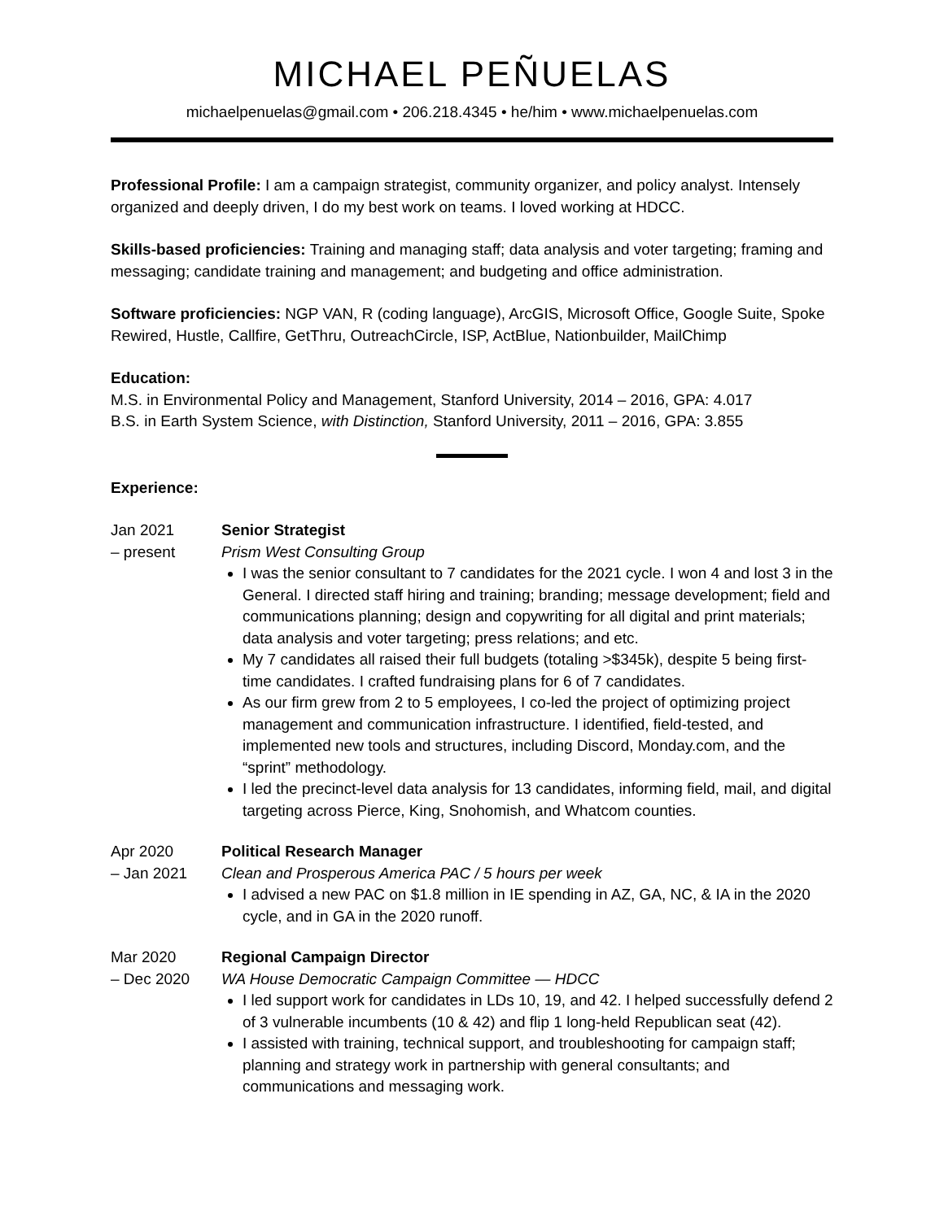MICHAEL PEÑUELAS
michaelpenuelas@gmail.com • 206.218.4345 • he/him • www.michaelpenuelas.com
Professional Profile: I am a campaign strategist, community organizer, and policy analyst. Intensely organized and deeply driven, I do my best work on teams. I loved working at HDCC.
Skills-based proficiencies: Training and managing staff; data analysis and voter targeting; framing and messaging; candidate training and management; and budgeting and office administration.
Software proficiencies: NGP VAN, R (coding language), ArcGIS, Microsoft Office, Google Suite, Spoke Rewired, Hustle, Callfire, GetThru, OutreachCircle, ISP, ActBlue, Nationbuilder, MailChimp
Education:
M.S. in Environmental Policy and Management, Stanford University, 2014 – 2016, GPA: 4.017
B.S. in Earth System Science, with Distinction, Stanford University, 2011 – 2016, GPA: 3.855
Experience:
Jan 2021
– present
Senior Strategist
Prism West Consulting Group
I was the senior consultant to 7 candidates for the 2021 cycle. I won 4 and lost 3 in the General. I directed staff hiring and training; branding; message development; field and communications planning; design and copywriting for all digital and print materials; data analysis and voter targeting; press relations; and etc.
My 7 candidates all raised their full budgets (totaling >$345k), despite 5 being first-time candidates. I crafted fundraising plans for 6 of 7 candidates.
As our firm grew from 2 to 5 employees, I co-led the project of optimizing project management and communication infrastructure. I identified, field-tested, and implemented new tools and structures, including Discord, Monday.com, and the “sprint” methodology.
I led the precinct-level data analysis for 13 candidates, informing field, mail, and digital targeting across Pierce, King, Snohomish, and Whatcom counties.
Apr 2020
– Jan 2021
Political Research Manager
Clean and Prosperous America PAC / 5 hours per week
I advised a new PAC on $1.8 million in IE spending in AZ, GA, NC, & IA in the 2020 cycle, and in GA in the 2020 runoff.
Mar 2020
– Dec 2020
Regional Campaign Director
WA House Democratic Campaign Committee — HDCC
I led support work for candidates in LDs 10, 19, and 42. I helped successfully defend 2 of 3 vulnerable incumbents (10 & 42) and flip 1 long-held Republican seat (42).
I assisted with training, technical support, and troubleshooting for campaign staff; planning and strategy work in partnership with general consultants; and communications and messaging work.